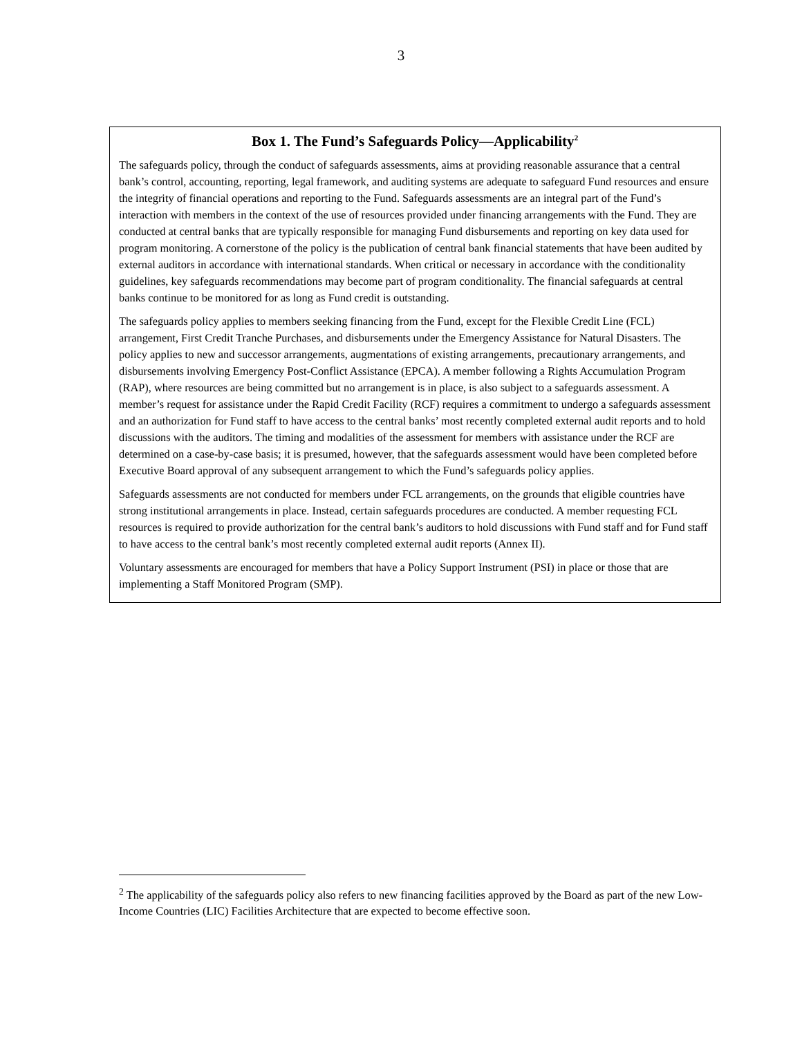3
Box 1. The Fund’s Safeguards Policy—Applicability<sup>2</sup>
The safeguards policy, through the conduct of safeguards assessments, aims at providing reasonable assurance that a central bank’s control, accounting, reporting, legal framework, and auditing systems are adequate to safeguard Fund resources and ensure the integrity of financial operations and reporting to the Fund. Safeguards assessments are an integral part of the Fund’s interaction with members in the context of the use of resources provided under financing arrangements with the Fund. They are conducted at central banks that are typically responsible for managing Fund disbursements and reporting on key data used for program monitoring. A cornerstone of the policy is the publication of central bank financial statements that have been audited by external auditors in accordance with international standards. When critical or necessary in accordance with the conditionality guidelines, key safeguards recommendations may become part of program conditionality. The financial safeguards at central banks continue to be monitored for as long as Fund credit is outstanding.
The safeguards policy applies to members seeking financing from the Fund, except for the Flexible Credit Line (FCL) arrangement, First Credit Tranche Purchases, and disbursements under the Emergency Assistance for Natural Disasters. The policy applies to new and successor arrangements, augmentations of existing arrangements, precautionary arrangements, and disbursements involving Emergency Post-Conflict Assistance (EPCA). A member following a Rights Accumulation Program (RAP), where resources are being committed but no arrangement is in place, is also subject to a safeguards assessment. A member’s request for assistance under the Rapid Credit Facility (RCF) requires a commitment to undergo a safeguards assessment and an authorization for Fund staff to have access to the central banks’ most recently completed external audit reports and to hold discussions with the auditors. The timing and modalities of the assessment for members with assistance under the RCF are determined on a case-by-case basis; it is presumed, however, that the safeguards assessment would have been completed before Executive Board approval of any subsequent arrangement to which the Fund’s safeguards policy applies.
Safeguards assessments are not conducted for members under FCL arrangements, on the grounds that eligible countries have strong institutional arrangements in place. Instead, certain safeguards procedures are conducted. A member requesting FCL resources is required to provide authorization for the central bank’s auditors to hold discussions with Fund staff and for Fund staff to have access to the central bank’s most recently completed external audit reports (Annex II).
Voluntary assessments are encouraged for members that have a Policy Support Instrument (PSI) in place or those that are implementing a Staff Monitored Program (SMP).
<sup>2</sup> The applicability of the safeguards policy also refers to new financing facilities approved by the Board as part of the new Low-Income Countries (LIC) Facilities Architecture that are expected to become effective soon.